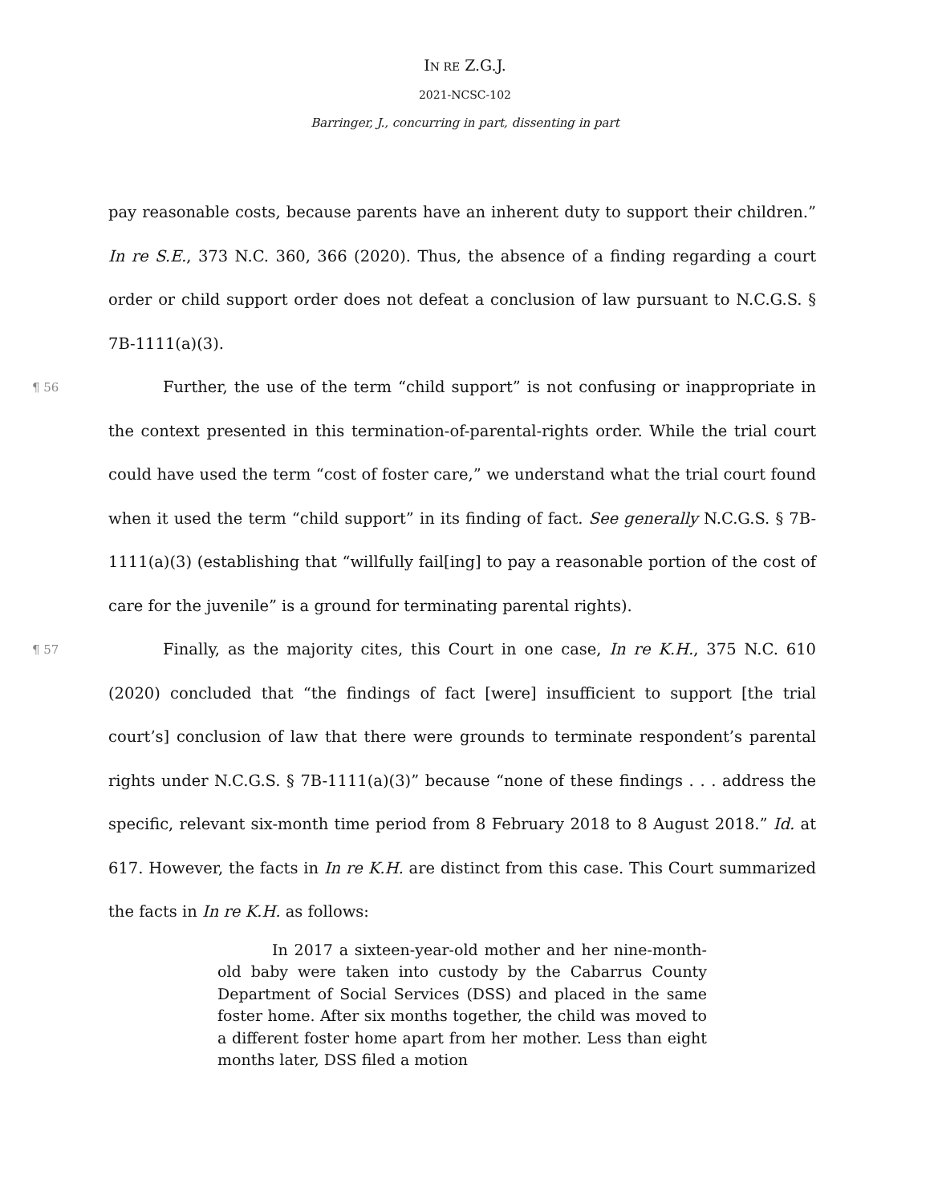IN RE Z.G.J.
2021-NCSC-102
Barringer, J., concurring in part, dissenting in part
pay reasonable costs, because parents have an inherent duty to support their children.” In re S.E., 373 N.C. 360, 366 (2020). Thus, the absence of a finding regarding a court order or child support order does not defeat a conclusion of law pursuant to N.C.G.S. § 7B-1111(a)(3).
¶ 56 Further, the use of the term “child support” is not confusing or inappropriate in the context presented in this termination-of-parental-rights order. While the trial court could have used the term “cost of foster care,” we understand what the trial court found when it used the term “child support” in its finding of fact. See generally N.C.G.S. § 7B-1111(a)(3) (establishing that “willfully fail[ing] to pay a reasonable portion of the cost of care for the juvenile” is a ground for terminating parental rights).
¶ 57 Finally, as the majority cites, this Court in one case, In re K.H., 375 N.C. 610 (2020) concluded that “the findings of fact [were] insufficient to support [the trial court’s] conclusion of law that there were grounds to terminate respondent’s parental rights under N.C.G.S. § 7B-1111(a)(3)” because “none of these findings . . . address the specific, relevant six-month time period from 8 February 2018 to 8 August 2018.” Id. at 617. However, the facts in In re K.H. are distinct from this case. This Court summarized the facts in In re K.H. as follows:
In 2017 a sixteen-year-old mother and her nine-month-old baby were taken into custody by the Cabarrus County Department of Social Services (DSS) and placed in the same foster home. After six months together, the child was moved to a different foster home apart from her mother. Less than eight months later, DSS filed a motion